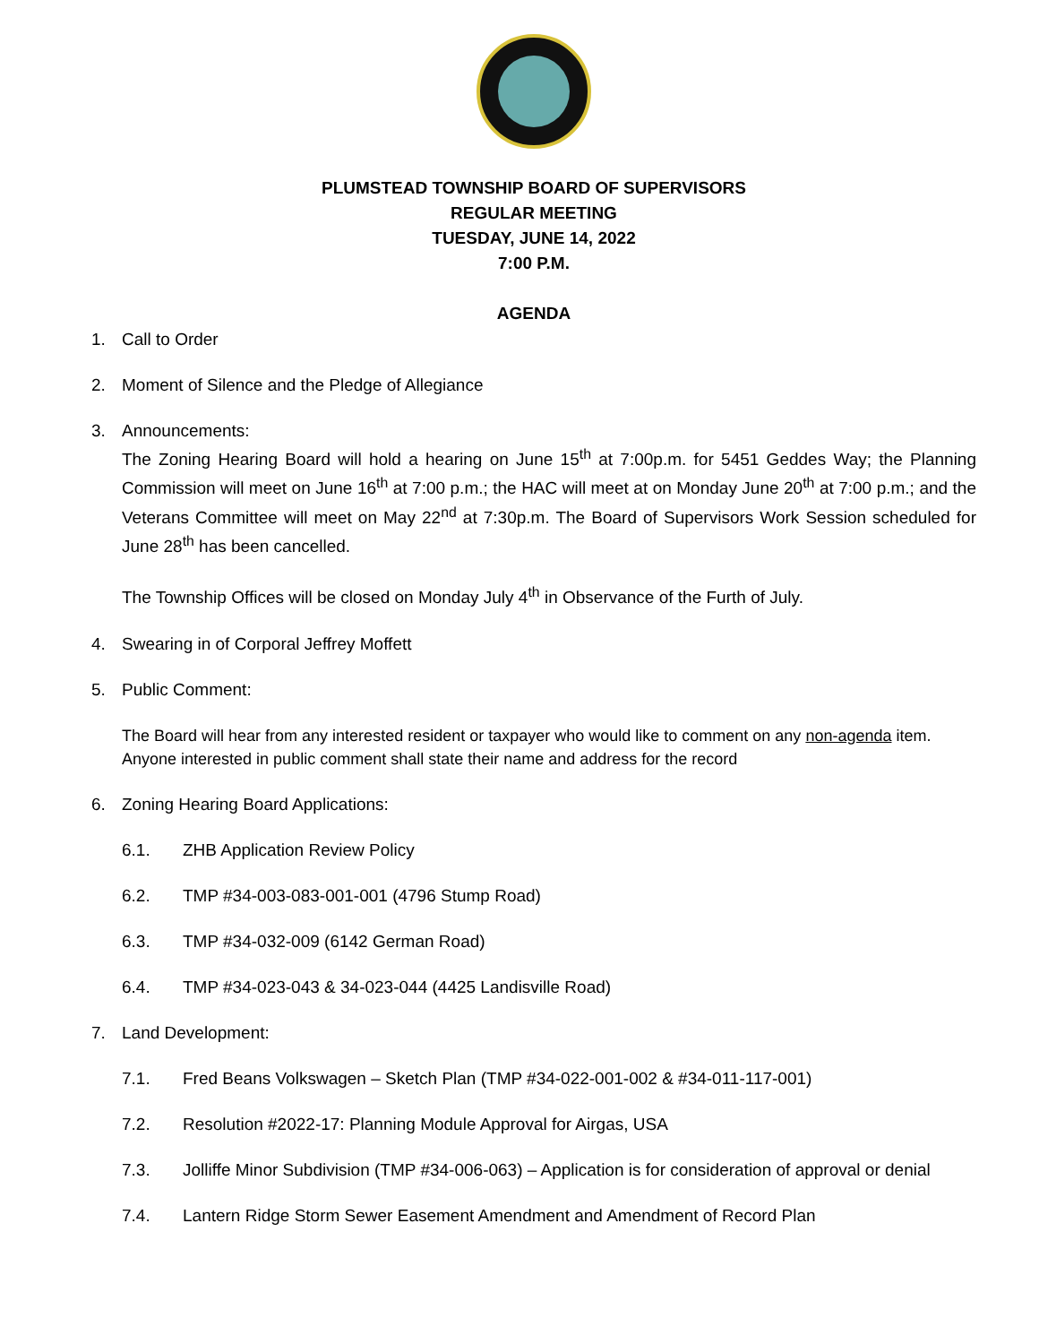PLUMSTEAD TOWNSHIP BOARD OF SUPERVISORS
REGULAR MEETING
TUESDAY, JUNE 14, 2022
7:00 P.M.
AGENDA
1. Call to Order
2. Moment of Silence and the Pledge of Allegiance
3. Announcements:
The Zoning Hearing Board will hold a hearing on June 15<sup>th</sup> at 7:00p.m. for 5451 Geddes Way; the Planning Commission will meet on June 16<sup>th</sup> at 7:00 p.m.; the HAC will meet at on Monday June 20<sup>th</sup> at 7:00 p.m.; and the Veterans Committee will meet on May 22<sup>nd</sup> at 7:30p.m. The Board of Supervisors Work Session scheduled for June 28<sup>th</sup> has been cancelled.
The Township Offices will be closed on Monday July 4<sup>th</sup> in Observance of the Furth of July.
4. Swearing in of Corporal Jeffrey Moffett
5. Public Comment:
The Board will hear from any interested resident or taxpayer who would like to comment on any non-agenda item. Anyone interested in public comment shall state their name and address for the record
6. Zoning Hearing Board Applications:
6.1. ZHB Application Review Policy
6.2. TMP #34-003-083-001-001 (4796 Stump Road)
6.3. TMP #34-032-009 (6142 German Road)
6.4. TMP #34-023-043 & 34-023-044 (4425 Landisville Road)
7. Land Development:
7.1. Fred Beans Volkswagen – Sketch Plan (TMP #34-022-001-002 & #34-011-117-001)
7.2. Resolution #2022-17: Planning Module Approval for Airgas, USA
7.3. Jolliffe Minor Subdivision (TMP #34-006-063) – Application is for consideration of approval or denial
7.4. Lantern Ridge Storm Sewer Easement Amendment and Amendment of Record Plan